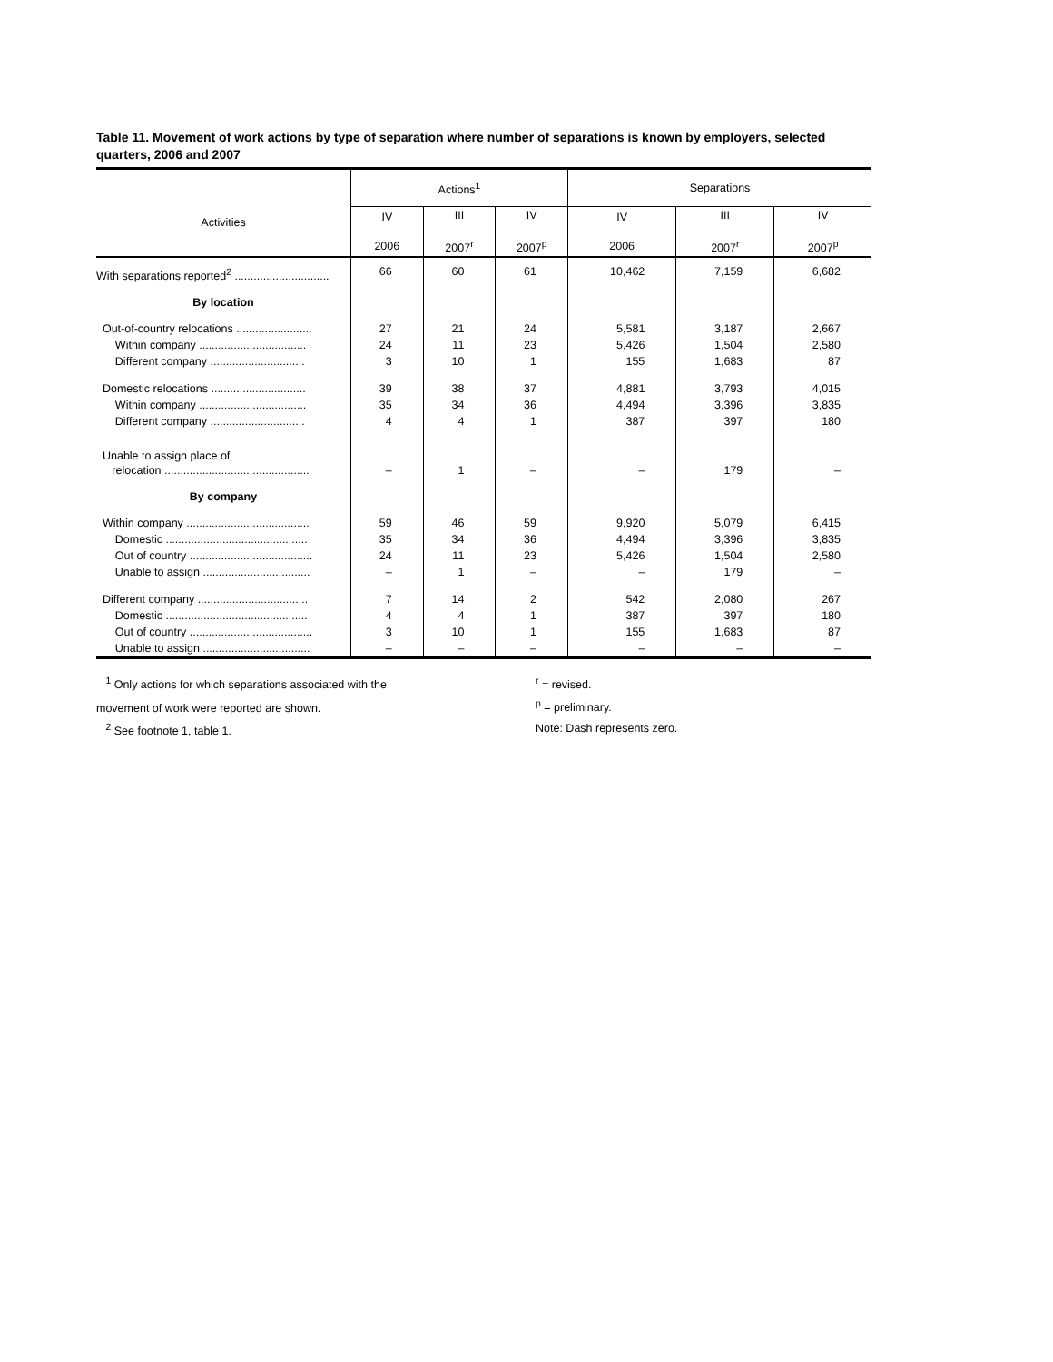Table 11. Movement of work actions by type of separation where number of separations is known by employers, selected quarters, 2006 and 2007
| Activities | Actions<sup>1</sup> | | | Separations | | |
| --- | --- | --- | --- | --- | --- | --- |
| | IV 2006 | III 2007<sup>r</sup> | IV 2007<sup>p</sup> | IV 2006 | III 2007<sup>r</sup> | IV 2007<sup>p</sup> |
| With separations reported<sup>2</sup> .............................. | 66 | 60 | 61 | 10,462 | 7,159 | 6,682 |
| By location | | | | | | |
| Out-of-country relocations ........................ | 27 | 21 | 24 | 5,581 | 3,187 | 2,667 |
| Within company .................................. | 24 | 11 | 23 | 5,426 | 1,504 | 2,580 |
| Different company .............................. | 3 | 10 | 1 | 155 | 1,683 | 87 |
| Domestic relocations .............................. | 39 | 38 | 37 | 4,881 | 3,793 | 4,015 |
| Within company .................................. | 35 | 34 | 36 | 4,494 | 3,396 | 3,835 |
| Different company .............................. | 4 | 4 | 1 | 387 | 397 | 180 |
| Unable to assign place of relocation .............................................. | – | 1 | – | – | 179 | – |
| By company | | | | | | |
| Within company ....................................... | 59 | 46 | 59 | 9,920 | 5,079 | 6,415 |
| Domestic ............................................. | 35 | 34 | 36 | 4,494 | 3,396 | 3,835 |
| Out of country ....................................... | 24 | 11 | 23 | 5,426 | 1,504 | 2,580 |
| Unable to assign .................................. | – | 1 | – | – | 179 | – |
| Different company ................................... | 7 | 14 | 2 | 542 | 2,080 | 267 |
| Domestic ............................................. | 4 | 4 | 1 | 387 | 397 | 180 |
| Out of country ....................................... | 3 | 10 | 1 | 155 | 1,683 | 87 |
| Unable to assign .................................. | – | – | – | – | – | – |
<sup>1</sup> Only actions for which separations associated with the
movement of work were reported are shown.
<sup>2</sup> See footnote 1, table 1.
<sup>r</sup> = revised.
<sup>p</sup> = preliminary.
Note: Dash represents zero.